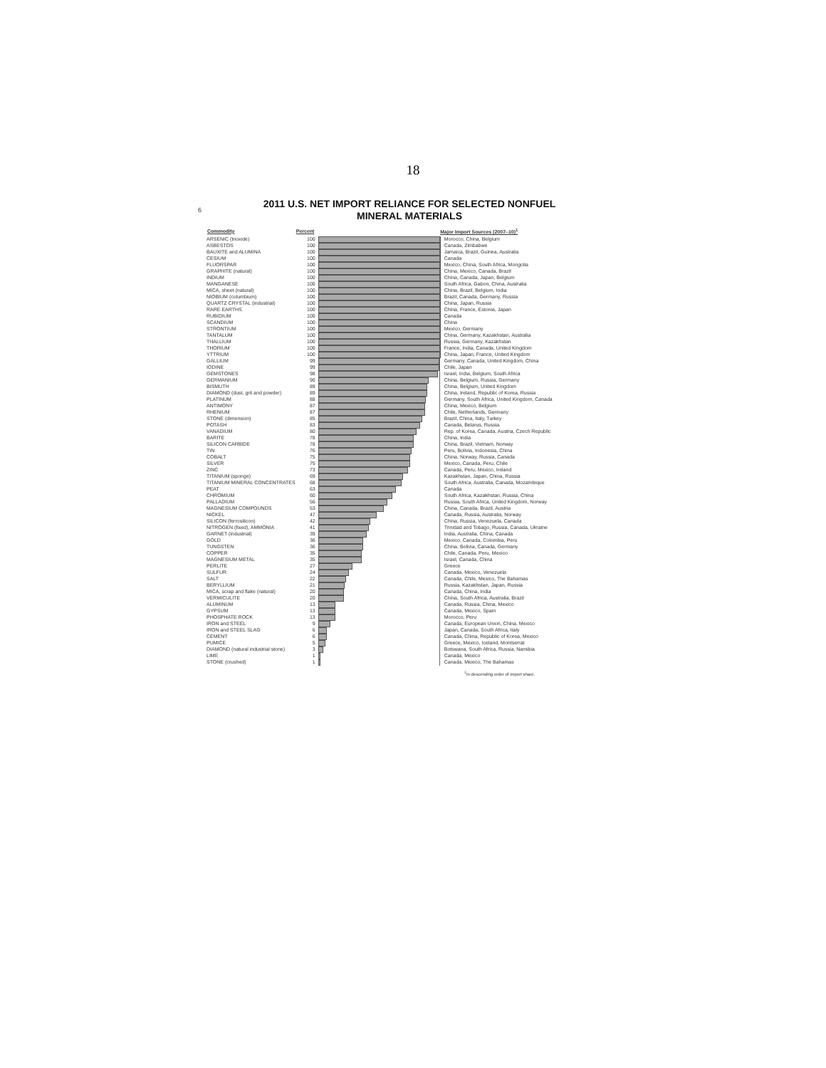18
6
2011 U.S. NET IMPORT RELIANCE FOR SELECTED NONFUEL
MINERAL MATERIALS
| Commodity | Percent | | Major Import Sources (2007–10)<sup>1</sup> |
| --- | --- | --- | --- |
| ARSENIC (trioxide) | 100 | | Morocco, China, Belgium |
| ASBESTOS | 100 | | Canada, Zimbabwe |
| BAUXITE and ALUMINA | 100 | | Jamaica, Brazil, Guinea, Australia |
| CESIUM | 100 | | Canada |
| FLUORSPAR | 100 | | Mexico, China, South Africa, Mongolia |
| GRAPHITE (natural) | 100 | | China, Mexico, Canada, Brazil |
| INDIUM | 100 | | China, Canada, Japan, Belgium |
| MANGANESE | 100 | | South Africa, Gabon, China, Australia |
| MICA, sheet (natural) | 100 | | China, Brazil, Belgium, India |
| NIOBIUM (columbium) | 100 | | Brazil, Canada, Germany, Russia |
| QUARTZ CRYSTAL (industrial) | 100 | | China, Japan, Russia |
| RARE EARTHS | 100 | | China, France, Estonia, Japan |
| RUBIDIUM | 100 | | Canada |
| SCANDIUM | 100 | | China |
| STRONTIUM | 100 | | Mexico, Germany |
| TANTALUM | 100 | | China, Germany, Kazakhstan, Australia |
| THALLIUM | 100 | | Russia, Germany, Kazakhstan |
| THORIUM | 100 | | France, India, Canada, United Kingdom |
| YTTRIUM | 100 | | China, Japan, France, United Kingdom |
| GALLIUM | 99 | | Germany, Canada, United Kingdom, China |
| IODINE | 99 | | Chile, Japan |
| GEMSTONES | 98 | | Israel, India, Belgium, South Africa |
| GERMANIUM | 90 | | China, Belgium, Russia, Germany |
| BISMUTH | 89 | | China, Belgium, United Kingdom |
| DIAMOND (dust, grit and powder) | 89 | | China, Ireland, Republic of Korea, Russia |
| PLATINUM | 88 | | Germany, South Africa, United Kingdom, Canada |
| ANTIMONY | 87 | | China, Mexico, Belgium |
| RHENIUM | 87 | | Chile, Netherlands, Germany |
| STONE (dimension) | 85 | | Brazil, China, Italy, Turkey |
| POTASH | 83 | | Canada, Belarus, Russia |
| VANADIUM | 80 | | Rep. of Korea, Canada, Austria, Czech Republic |
| BARITE | 78 | | China, India |
| SILICON CARBIDE | 78 | | China, Brazil, Vietnam, Norway |
| TIN | 76 | | Peru, Bolivia, Indonesia, China |
| COBALT | 75 | | China, Norway, Russia, Canada |
| SILVER | 75 | | Mexico, Canada, Peru, Chile |
| ZINC | 73 | | Canada, Peru, Mexico, Ireland |
| TITANIUM (sponge) | 69 | | Kazakhstan, Japan, China, Russia |
| TITANIUM MINERAL CONCENTRATES | 68 | | South Africa, Australia, Canada, Mozambique |
| PEAT | 63 | | Canada |
| CHROMIUM | 60 | | South Africa, Kazakhstan, Russia, China |
| PALLADIUM | 56 | | Russia, South Africa, United Kingdom, Norway |
| MAGNESIUM COMPOUNDS | 53 | | China, Canada, Brazil, Austria |
| NICKEL | 47 | | Canada, Russia, Australia, Norway |
| SILICON (ferrosilicon) | 42 | | China, Russia, Venezuela, Canada |
| NITROGEN (fixed), AMMONIA | 41 | | Trinidad and Tobago, Russia, Canada, Ukraine |
| GARNET (industrial) | 39 | | India, Australia, China, Canada |
| GOLD | 36 | | Mexico, Canada, Colombia, Peru |
| TUNGSTEN | 36 | | China, Bolivia, Canada, Germany |
| COPPER | 35 | | Chile, Canada, Peru, Mexico |
| MAGNESIUM METAL | 35 | | Israel, Canada, China |
| PERLITE | 27 | | Greece |
| SULFUR | 24 | | Canada, Mexico, Venezuela |
| SALT | 22 | | Canada, Chile, Mexico, The Bahamas |
| BERYLLIUM | 21 | | Russia, Kazakhstan, Japan, Russia |
| MICA, scrap and flake (natural) | 20 | | Canada, China, India |
| VERMICULITE | 20 | | China, South Africa, Australia, Brazil |
| ALUMINUM | 13 | | Canada, Russia, China, Mexico |
| GYPSUM | 13 | | Canada, Mexico, Spain |
| PHOSPHATE ROCK | 13 | | Morocco, Peru |
| IRON and STEEL | 9 | | Canada, European Union, China, Mexico |
| IRON and STEEL SLAG | 6 | | Japan, Canada, South Africa, Italy |
| CEMENT | 6 | | Canada, China, Republic of Korea, Mexico |
| PUMICE | 5 | | Greece, Mexico, Iceland, Montserrat |
| DIAMOND (natural industrial stone) | 3 | | Botswana, South Africa, Russia, Namibia |
| LIME | 1 | | Canada, Mexico |
| STONE (crushed) | 1 | | Canada, Mexico, The Bahamas |
<sup>1</sup> In descending order of import share.